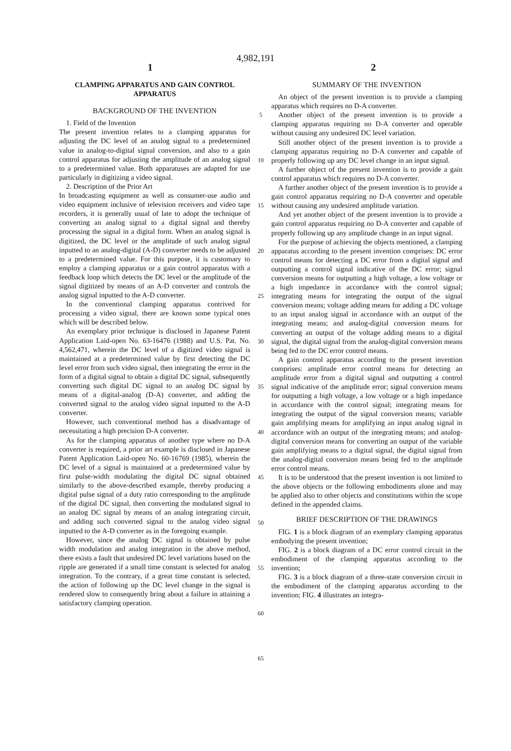4,982,191
1 2
CLAMPING APPARATUS AND GAIN CONTROL APPARATUS
BACKGROUND OF THE INVENTION
1. Field of the Invention
The present invention relates to a clamping apparatus for adjusting the DC level of an analog signal to a predetermined value in analog-to-digital signal conversion, and also to a gain control apparatus for adjusting the amplitude of an analog signal to a predetermined value. Both apparatuses are adapted for use particularly in digitizing a video signal.
2. Description of the Prior Art
In broadcasting equipment as well as consumer-use audio and video equipment inclusive of television receivers and video tape recorders, it is generally usual of late to adopt the technique of converting an analog signal to a digital signal and thereby processing the signal in a digital form. When an analog signal is digitized, the DC level or the amplitude of such analog signal inputted to an analog-digital (A-D) converter needs to be adjusted to a predetermined value. For this purpose, it is customary to employ a clamping apparatus or a gain control apparatus with a feedback loop which detects the DC level or the amplitude of the signal digitized by means of an A-D converter and controls the analog signal inputted to the A-D converter.
In the conventional clamping apparatus contrived for processing a video signal, there are known some typical ones which will be described below.
An exemplary prior technique is disclosed in Japanese Patent Application Laid-open No. 63-16476 (1988) and U.S. Pat. No. 4,562,471, wherein the DC level of a digitized video signal is maintained at a predetermined value by first detecting the DC level error from such video signal, then integrating the error in the form of a digital signal to obtain a digital DC signal, subsequently converting such digital DC signal to an analog DC signal by means of a digital-analog (D-A) converter, and adding the converted signal to the analog video signal inputted to the A-D converter.
However, such conventional method has a disadvantage of necessitating a high precision D-A converter.
As for the clamping apparatus of another type where no D-A converter is required, a prior art example is disclosed in Japanese Patent Application Laid-open No. 60-16769 (1985), wherein the DC level of a signal is maintained at a predetermined value by first pulse-width modulating the digital DC signal obtained similarly to the above-described example, thereby producing a digital pulse signal of a duty ratio corresponding to the amplitude of the digital DC signal, then converting the modulated signal to an analog DC signal by means of an analog integrating circuit, and adding such converted signal to the analog video signal inputted to the A-D converter as in the foregoing example.
However, since the analog DC signal is obtained by pulse width modulation and analog integration in the above method, there exists a fault that undesired DC level variations based on the ripple are generated if a small time constant is selected for analog integration. To the contrary, if a great time constant is selected, the action of following up the DC level change in the signal is rendered slow to consequently bring about a failure in attaining a satisfactory clamping operation.
5
10
15
20
25
30
35
40
45
50
55
60
65
SUMMARY OF THE INVENTION
An object of the present invention is to provide a clamping apparatus which requires no D-A converter.
Another object of the present invention is to provide a clamping apparatus requiring no D-A converter and operable without causing any undesired DC level variation.
Still another object of the present invention is to provide a clamping apparatus requiring no D-A converter and capable of properly following up any DC level change in an input signal.
A further object of the present invention is to provide a gain control apparatus which requires no D-A converter.
A further another object of the present invention is to provide a gain control apparatus requiring no D-A converter and operable without causing any undesired amplitude variation.
And yet another object of the present invention is to provide a gain control apparatus requiring no D-A converter and capable of properly following up any amplitude change in an input signal.
For the purpose of achieving the objects mentioned, a clamping apparatus according to the present invention comprises: DC error control means for detecting a DC error from a digital signal and outputting a control signal indicative of the DC error; signal conversion means for outputting a high voltage, a low voltage or a high impedance in accordance with the control signal; integrating means for integrating the output of the signal conversion means; voltage adding means for adding a DC voltage to an input analog signal in accordance with an output of the integrating means; and analog-digital conversion means for converting an output of the voltage adding means to a digital signal, the digital signal from the analog-digital conversion means being fed to the DC error control means.
A gain control apparatus according to the present invention comprises: amplitude error control means for detecting an amplitude error from a digital signal and outputting a control signal indicative of the amplitude error; signal conversion means for outputting a high voltage, a low voltage or a high impedance in accordance with the control signal; integrating means for integrating the output of the signal conversion means; variable gain amplifying means for amplifying an input analog signal in accordance with an output of the integrating means; and analog-digital conversion means for converting an output of the variable gain amplifying means to a digital signal, the digital signal from the analog-digital conversion means being fed to the amplitude error control means.
It is to be understood that the present invention is not limited to the above objects or the following embodiments alone and may be applied also to other objects and constitutions within the scope defined in the appended claims.
BRIEF DESCRIPTION OF THE DRAWINGS
FIG. 1 is a block diagram of an exemplary clamping apparatus embodying the present invention;
FIG. 2 is a block diagram of a DC error control circuit in the embodiment of the clamping apparatus according to the invention;
FIG. 3 is a block diagram of a three-state conversion circuit in the embodiment of the clamping apparatus according to the invention; FIG. 4 illustrates an integra-